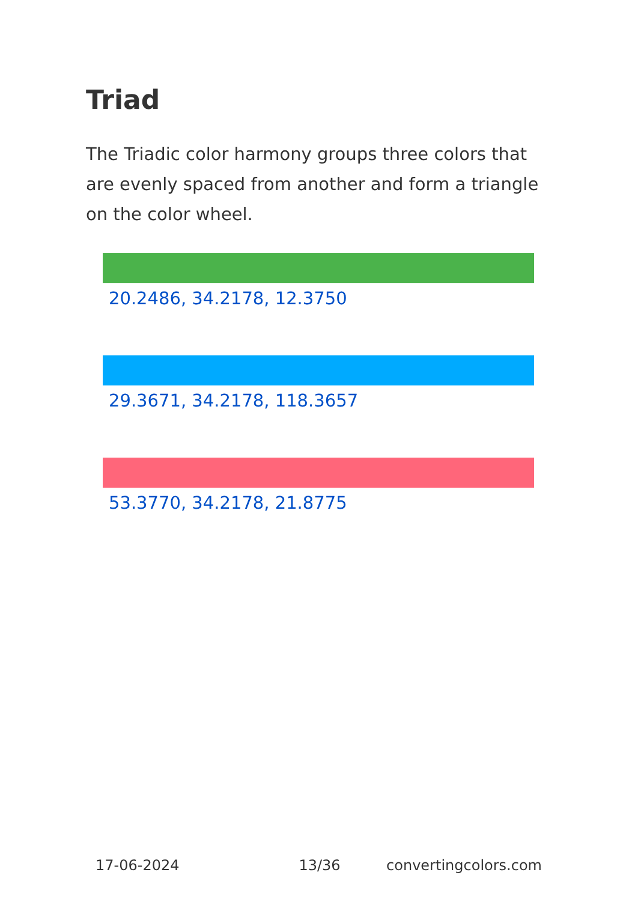Triad
The Triadic color harmony groups three colors that are evenly spaced from another and form a triangle on the color wheel.
20.2486, 34.2178, 12.3750
29.3671, 34.2178, 118.3657
53.3770, 34.2178, 21.8775
17-06-2024 13/36 convertingcolors.com